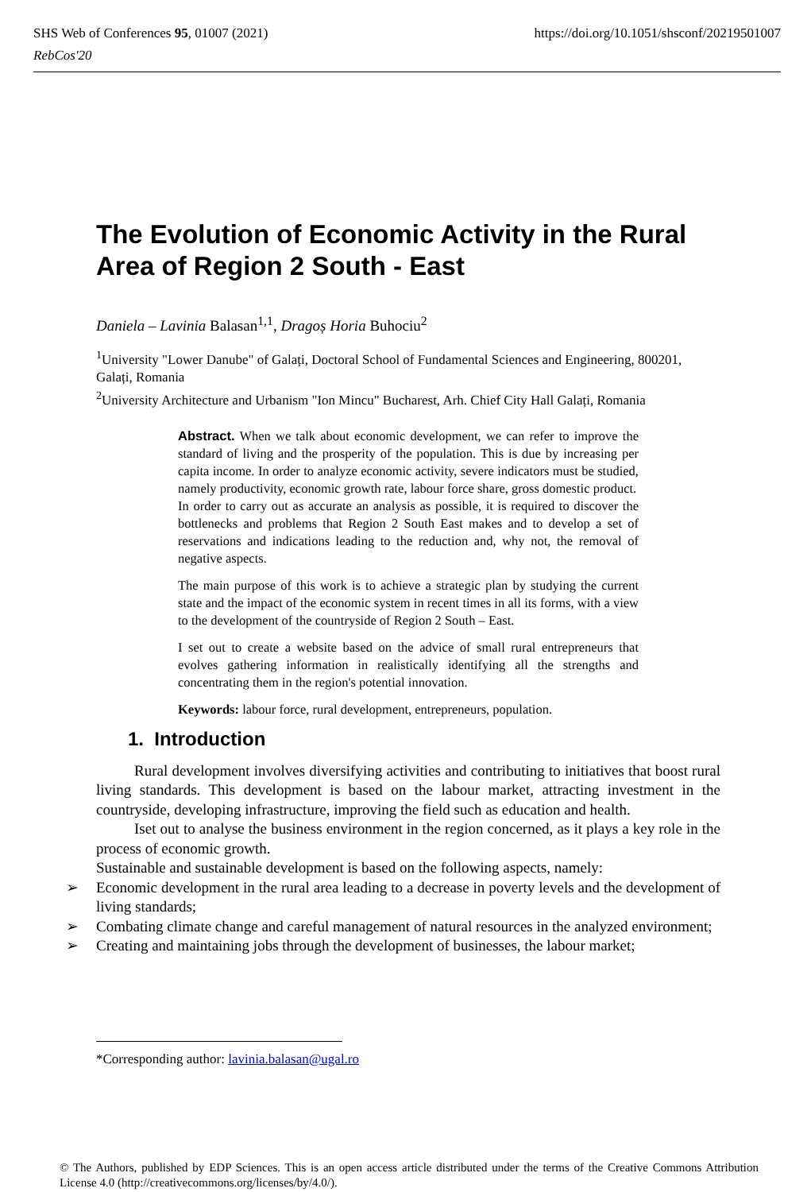https://doi.org/10.1051/shsconf/20219501007 SHS Web of Conferences 95, 01007 (2021)
RebCos'20
The Evolution of Economic Activity in the Rural Area of Region 2 South - East
Daniela – Lavinia Balasan<sup>1,1</sup>, Dragoș Horia Buhociu<sup>2</sup>
<sup>1</sup> University "Lower Danube" of Galați, Doctoral School of Fundamental Sciences and Engineering, 800201, Galați, Romania
<sup>2</sup> University Architecture and Urbanism "Ion Mincu" Bucharest, Arh. Chief City Hall Galați, Romania
Abstract. When we talk about economic development, we can refer to improve the standard of living and the prosperity of the population. This is due by increasing per capita income. In order to analyze economic activity, severe indicators must be studied, namely productivity, economic growth rate, labour force share, gross domestic product.
In order to carry out as accurate an analysis as possible, it is required to discover the bottlenecks and problems that Region 2 South East makes and to develop a set of reservations and indications leading to the reduction and, why not, the removal of negative aspects.
The main purpose of this work is to achieve a strategic plan by studying the current state and the impact of the economic system in recent times in all its forms, with a view to the development of the countryside of Region 2 South – East.
I set out to create a website based on the advice of small rural entrepreneurs that evolves gathering information in realistically identifying all the strengths and concentrating them in the region's potential innovation.
Keywords: labour force, rural development, entrepreneurs, population.
1. Introduction
Rural development involves diversifying activities and contributing to initiatives that boost rural living standards. This development is based on the labour market, attracting investment in the countryside, developing infrastructure, improving the field such as education and health.
Iset out to analyse the business environment in the region concerned, as it plays a key role in the process of economic growth.
Sustainable and sustainable development is based on the following aspects, namely:
➢ Economic development in the rural area leading to a decrease in poverty levels and the development of living standards;
➢ Combating climate change and careful management of natural resources in the analyzed environment;
➢ Creating and maintaining jobs through the development of businesses, the labour market;
*Corresponding author: lavinia.balasan@ugal.ro
© The Authors, published by EDP Sciences. This is an open access article distributed under the terms of the Creative Commons Attribution License 4.0 (http://creativecommons.org/licenses/by/4.0/).